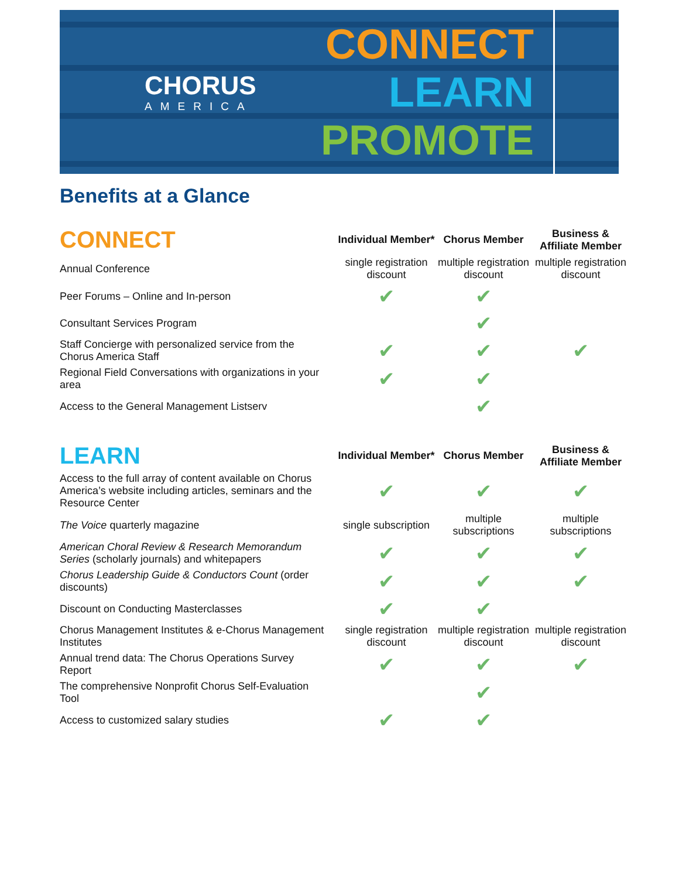CHORUS
AMERICA
CONNECT
LEARN
PROMOTE
Benefits at a Glance
| CONNECT | Individual Member* | Chorus Member | Business & Affiliate Member |
| --- | --- | --- | --- |
| Annual Conference | single registration discount | multiple registration discount | multiple registration discount |
| Peer Forums – Online and In-person | ✔ | ✔ | |
| Consultant Services Program | | ✔ | |
| Staff Concierge with personalized service from the Chorus America Staff | ✔ | ✔ | ✔ |
| Regional Field Conversations with organizations in your area | ✔ | ✔ | |
| Access to the General Management Listserv | | ✔ | |
| LEARN | Individual Member* | Chorus Member | Business & Affiliate Member |
| Access to the full array of content available on Chorus America’s website including articles, seminars and the Resource Center | ✔ | ✔ | ✔ |
| The Voice quarterly magazine | single subscription | multiple subscriptions | multiple subscriptions |
| American Choral Review & Research Memorandum Series (scholarly journals) and whitepapers | ✔ | ✔ | ✔ |
| Chorus Leadership Guide & Conductors Count (order discounts) | ✔ | ✔ | ✔ |
| Discount on Conducting Masterclasses | ✔ | ✔ | |
| Chorus Management Institutes & e-Chorus Management Institutes | single registration discount | multiple registration discount | multiple registration discount |
| Annual trend data: The Chorus Operations Survey Report | ✔ | ✔ | ✔ |
| The comprehensive Nonprofit Chorus Self-Evaluation Tool | | ✔ | |
| Access to customized salary studies | ✔ | ✔ | |